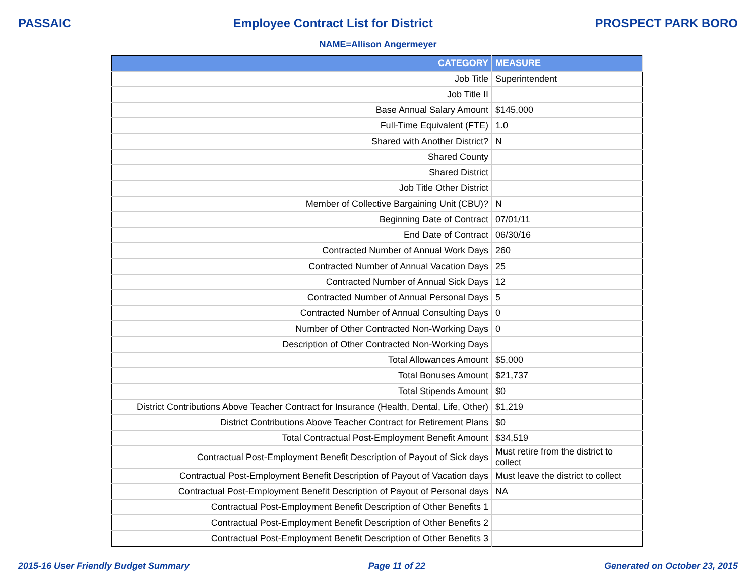PASSAIC Employee Contract List for District PROSPECT PARK BORO
NAME=Allison Angermeyer
| CATEGORY | MEASURE |
| --- | --- |
| Job Title | Superintendent |
| Job Title II | |
| Base Annual Salary Amount | $145,000 |
| Full-Time Equivalent (FTE) | 1.0 |
| Shared with Another District? | N |
| Shared County | |
| Shared District | |
| Job Title Other District | |
| Member of Collective Bargaining Unit (CBU)? | N |
| Beginning Date of Contract | 07/01/11 |
| End Date of Contract | 06/30/16 |
| Contracted Number of Annual Work Days | 260 |
| Contracted Number of Annual Vacation Days | 25 |
| Contracted Number of Annual Sick Days | 12 |
| Contracted Number of Annual Personal Days | 5 |
| Contracted Number of Annual Consulting Days | 0 |
| Number of Other Contracted Non-Working Days | 0 |
| Description of Other Contracted Non-Working Days | |
| Total Allowances Amount | $5,000 |
| Total Bonuses Amount | $21,737 |
| Total Stipends Amount | $0 |
| District Contributions Above Teacher Contract for Insurance (Health, Dental, Life, Other) | $1,219 |
| District Contributions Above Teacher Contract for Retirement Plans | $0 |
| Total Contractual Post-Employment Benefit Amount | $34,519 |
| Contractual Post-Employment Benefit Description of Payout of Sick days | Must retire from the district to collect |
| Contractual Post-Employment Benefit Description of Payout of Vacation days | Must leave the district to collect |
| Contractual Post-Employment Benefit Description of Payout of Personal days | NA |
| Contractual Post-Employment Benefit Description of Other Benefits 1 | |
| Contractual Post-Employment Benefit Description of Other Benefits 2 | |
| Contractual Post-Employment Benefit Description of Other Benefits 3 | |
2015-16 User Friendly Budget Summary Page 11 of 22 Generated on October 23, 2015